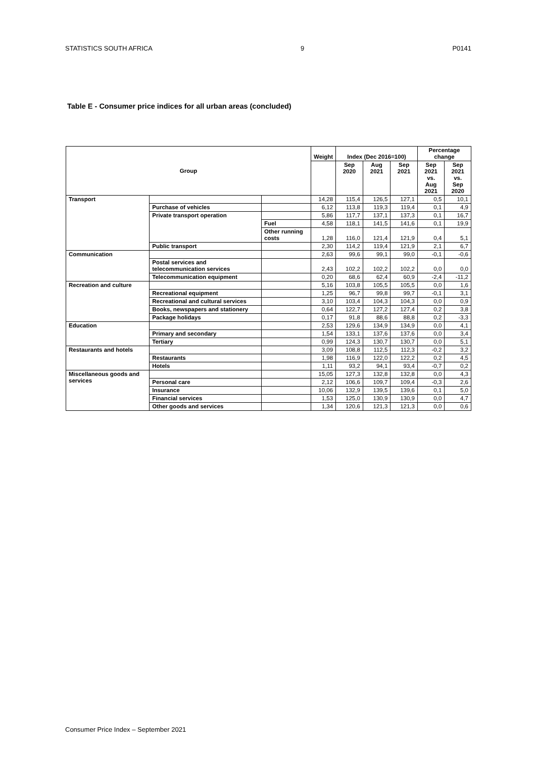STATISTICS SOUTH AFRICA 9 P0141
Table E - Consumer price indices for all urban areas (concluded)
| Group | | | Weight | Index (Dec 2016=100) | | | Percentage change | |
| --- | --- | --- | --- | --- | --- | --- | --- | --- |
| | | | | Sep 2020 | Aug 2021 | Sep 2021 | Sep 2021 vs. Aug 2021 | Sep 2021 vs. Sep 2020 |
| Transport | | | 14,28 | 115,4 | 126,5 | 127,1 | 0,5 | 10,1 |
| | Purchase of vehicles | | 6,12 | 113,8 | 119,3 | 119,4 | 0,1 | 4,9 |
| | Private transport operation | | 5,86 | 117,7 | 137,1 | 137,3 | 0,1 | 16,7 |
| | | Fuel | 4,58 | 118,1 | 141,5 | 141,6 | 0,1 | 19,9 |
| | | Other running costs | 1,28 | 116,0 | 121,4 | 121,9 | 0,4 | 5,1 |
| | Public transport | | 2,30 | 114,2 | 119,4 | 121,9 | 2,1 | 6,7 |
| Communication | | | 2,63 | 99,6 | 99,1 | 99,0 | -0,1 | -0,6 |
| | Postal services and telecommunication services | | 2,43 | 102,2 | 102,2 | 102,2 | 0,0 | 0,0 |
| | Telecommunication equipment | | 0,20 | 68,6 | 62,4 | 60,9 | -2,4 | -11,2 |
| Recreation and culture | | | 5,16 | 103,8 | 105,5 | 105,5 | 0,0 | 1,6 |
| | Recreational equipment | | 1,25 | 96,7 | 99,8 | 99,7 | -0,1 | 3,1 |
| | Recreational and cultural services | | 3,10 | 103,4 | 104,3 | 104,3 | 0,0 | 0,9 |
| | Books, newspapers and stationery | | 0,64 | 122,7 | 127,2 | 127,4 | 0,2 | 3,8 |
| | Package holidays | | 0,17 | 91,8 | 88,6 | 88,8 | 0,2 | -3,3 |
| Education | | | 2,53 | 129,6 | 134,9 | 134,9 | 0,0 | 4,1 |
| | Primary and secondary | | 1,54 | 133,1 | 137,6 | 137,6 | 0,0 | 3,4 |
| | Tertiary | | 0,99 | 124,3 | 130,7 | 130,7 | 0,0 | 5,1 |
| Restaurants and hotels | | | 3,09 | 108,8 | 112,5 | 112,3 | -0,2 | 3,2 |
| | Restaurants | | 1,98 | 116,9 | 122,0 | 122,2 | 0,2 | 4,5 |
| | Hotels | | 1,11 | 93,2 | 94,1 | 93,4 | -0,7 | 0,2 |
| Miscellaneous goods and services | | | 15,05 | 127,3 | 132,8 | 132,8 | 0,0 | 4,3 |
| | Personal care | | 2,12 | 106,6 | 109,7 | 109,4 | -0,3 | 2,6 |
| | Insurance | | 10,06 | 132,9 | 139,5 | 139,6 | 0,1 | 5,0 |
| | Financial services | | 1,53 | 125,0 | 130,9 | 130,9 | 0,0 | 4,7 |
| | Other goods and services | | 1,34 | 120,6 | 121,3 | 121,3 | 0,0 | 0,6 |
Consumer Price Index – September 2021